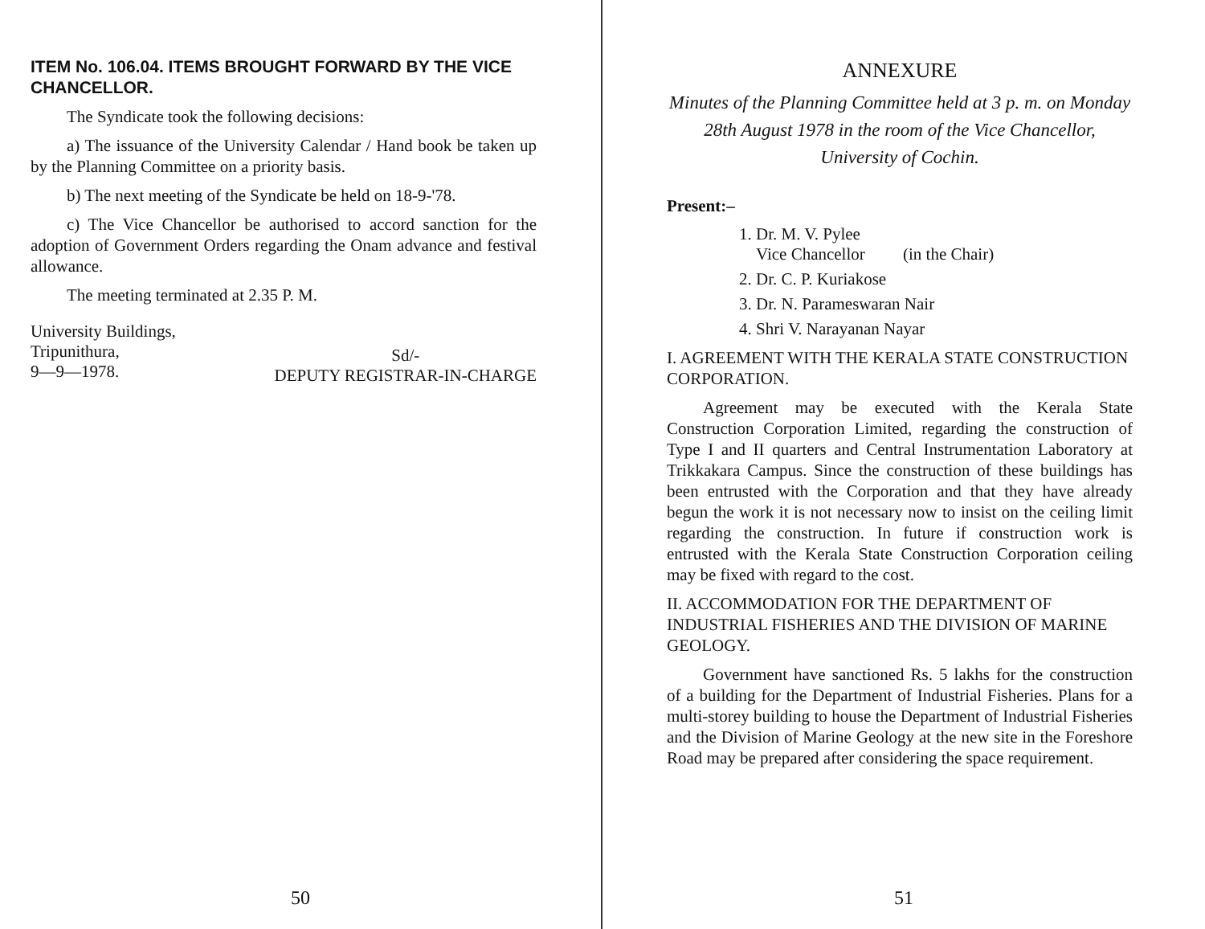ITEM No. 106.04. ITEMS BROUGHT FORWARD BY THE VICE CHANCELLOR.
The Syndicate took the following decisions:
a) The issuance of the University Calendar / Hand book be taken up by the Planning Committee on a priority basis.
b) The next meeting of the Syndicate be held on 18-9-'78.
c) The Vice Chancellor be authorised to accord sanction for the adoption of Government Orders regarding the Onam advance and festival allowance.
The meeting terminated at 2.35 P. M.
University Buildings,
Tripunithura,
9—9—1978.
Sd/-
DEPUTY REGISTRAR-IN-CHARGE
50
ANNEXURE
Minutes of the Planning Committee held at 3 p. m. on Monday 28th August 1978 in the room of the Vice Chancellor, University of Cochin.
Present:–
1. Dr. M. V. Pylee
Vice Chancellor (in the Chair)
2. Dr. C. P. Kuriakose
3. Dr. N. Parameswaran Nair
4. Shri V. Narayanan Nayar
I. AGREEMENT WITH THE KERALA STATE CONSTRUCTION CORPORATION.
Agreement may be executed with the Kerala State Construction Corporation Limited, regarding the construction of Type I and II quarters and Central Instrumentation Laboratory at Trikkakara Campus. Since the construction of these buildings has been entrusted with the Corporation and that they have already begun the work it is not necessary now to insist on the ceiling limit regarding the construction. In future if construction work is entrusted with the Kerala State Construction Corporation ceiling may be fixed with regard to the cost.
II. ACCOMMODATION FOR THE DEPARTMENT OF INDUSTRIAL FISHERIES AND THE DIVISION OF MARINE GEOLOGY.
Government have sanctioned Rs. 5 lakhs for the construction of a building for the Department of Industrial Fisheries. Plans for a multi-storey building to house the Department of Industrial Fisheries and the Division of Marine Geology at the new site in the Foreshore Road may be prepared after considering the space requirement.
51